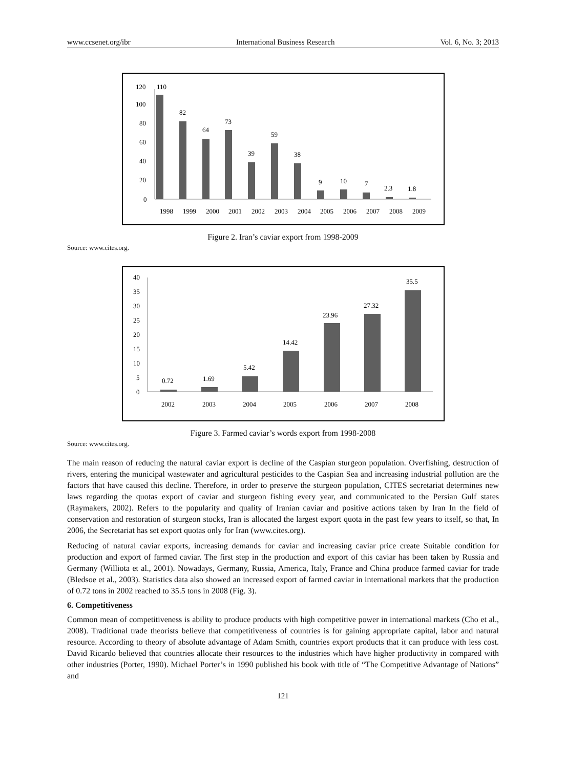www.ccsenet.org/ibr International Business Research Vol. 6, No. 3; 2013
120
100
80
60
40
20
0
110
82
64
73
39
59
38
9
10
7
2.3
1.8
1998
1999
2000
2001
2002
2003
2004
2005
2006
2007
2008
2009
Figure 2. Iran’s caviar export from 1998-2009
Source: www.cites.org.
40
35
30
25
20
15
10
5
0
0.72
1.69
5.42
14.42
23.96
27.32
35.5
2002
2003
2004
2005
2006
2007
2008
Figure 3. Farmed caviar’s words export from 1998-2008
Source: www.cites.org.
The main reason of reducing the natural caviar export is decline of the Caspian sturgeon population. Overfishing, destruction of rivers, entering the municipal wastewater and agricultural pesticides to the Caspian Sea and increasing industrial pollution are the factors that have caused this decline. Therefore, in order to preserve the sturgeon population, CITES secretariat determines new laws regarding the quotas export of caviar and sturgeon fishing every year, and communicated to the Persian Gulf states (Raymakers, 2002). Refers to the popularity and quality of Iranian caviar and positive actions taken by Iran In the field of conservation and restoration of sturgeon stocks, Iran is allocated the largest export quota in the past few years to itself, so that, In 2006, the Secretariat has set export quotas only for Iran (www.cites.org).
Reducing of natural caviar exports, increasing demands for caviar and increasing caviar price create Suitable condition for production and export of farmed caviar. The first step in the production and export of this caviar has been taken by Russia and Germany (Williota et al., 2001). Nowadays, Germany, Russia, America, Italy, France and China produce farmed caviar for trade (Bledsoe et al., 2003). Statistics data also showed an increased export of farmed caviar in international markets that the production of 0.72 tons in 2002 reached to 35.5 tons in 2008 (Fig. 3).
6. Competitiveness
Common mean of competitiveness is ability to produce products with high competitive power in international markets (Cho et al., 2008). Traditional trade theorists believe that competitiveness of countries is for gaining appropriate capital, labor and natural resource. According to theory of absolute advantage of Adam Smith, countries export products that it can produce with less cost. David Ricardo believed that countries allocate their resources to the industries which have higher productivity in compared with other industries (Porter, 1990). Michael Porter’s in 1990 published his book with title of “The Competitive Advantage of Nations” and
121